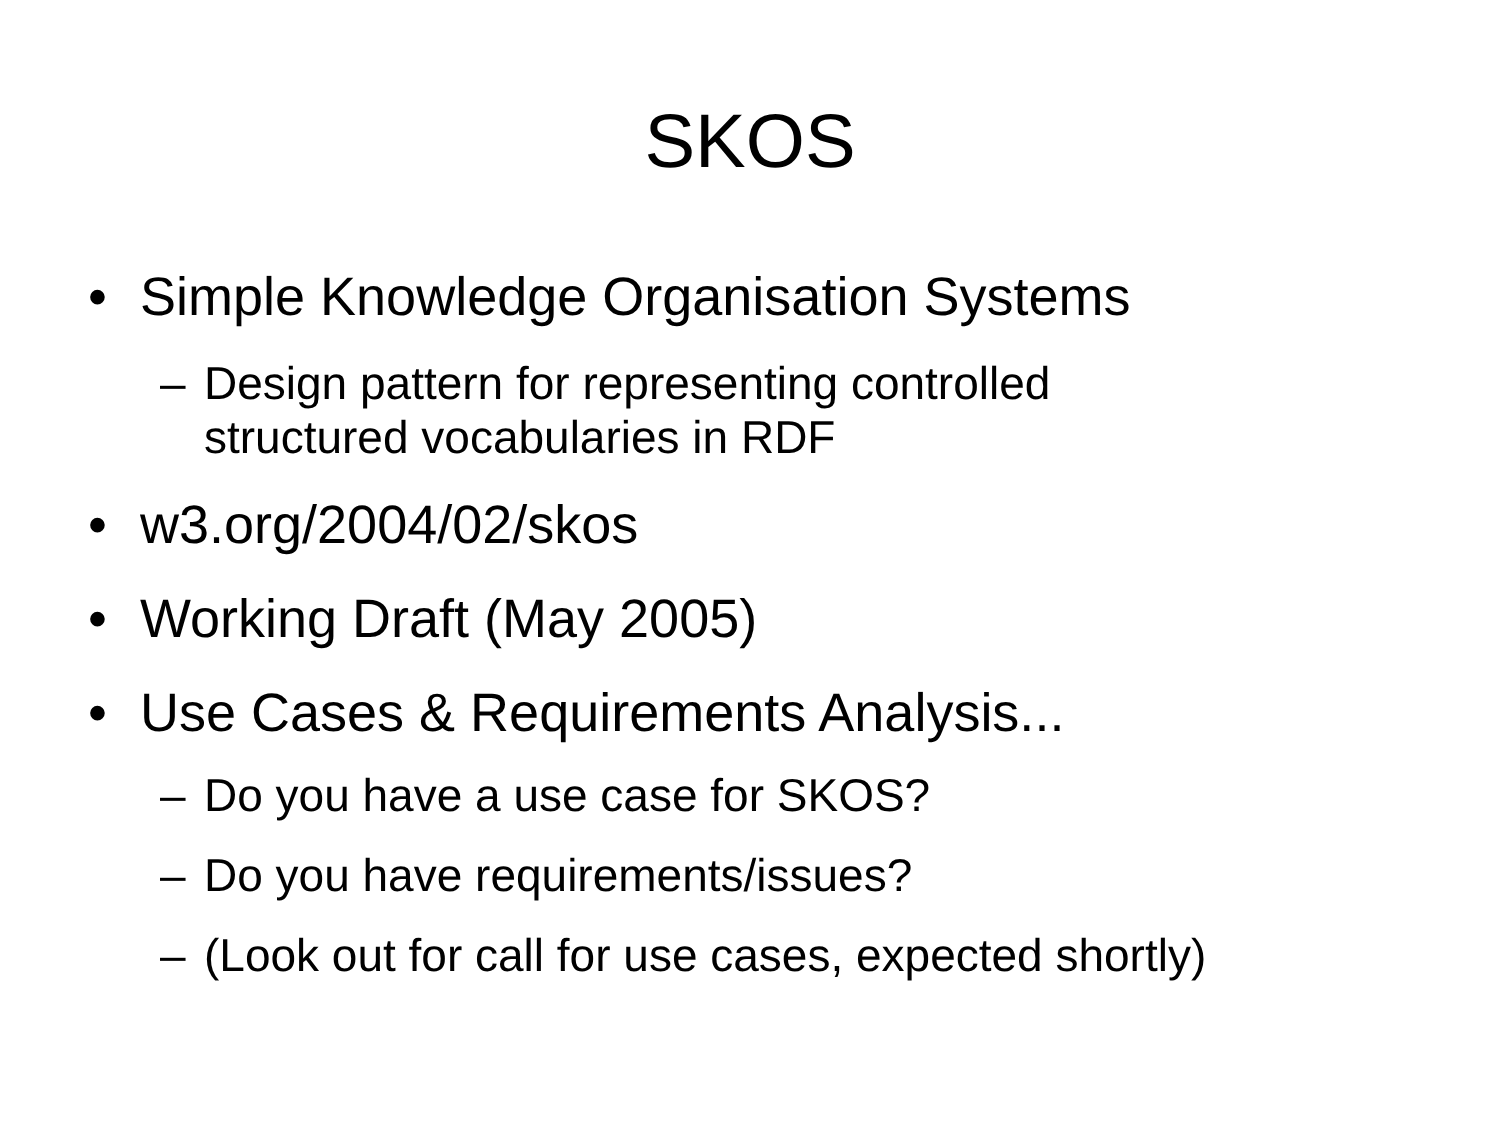SKOS
• Simple Knowledge Organisation Systems
– Design pattern for representing controlled
structured vocabularies in RDF
• w3.org/2004/02/skos
• Working Draft (May 2005)
• Use Cases & Requirements Analysis...
– Do you have a use case for SKOS?
– Do you have requirements/issues?
– (Look out for call for use cases, expected shortly)